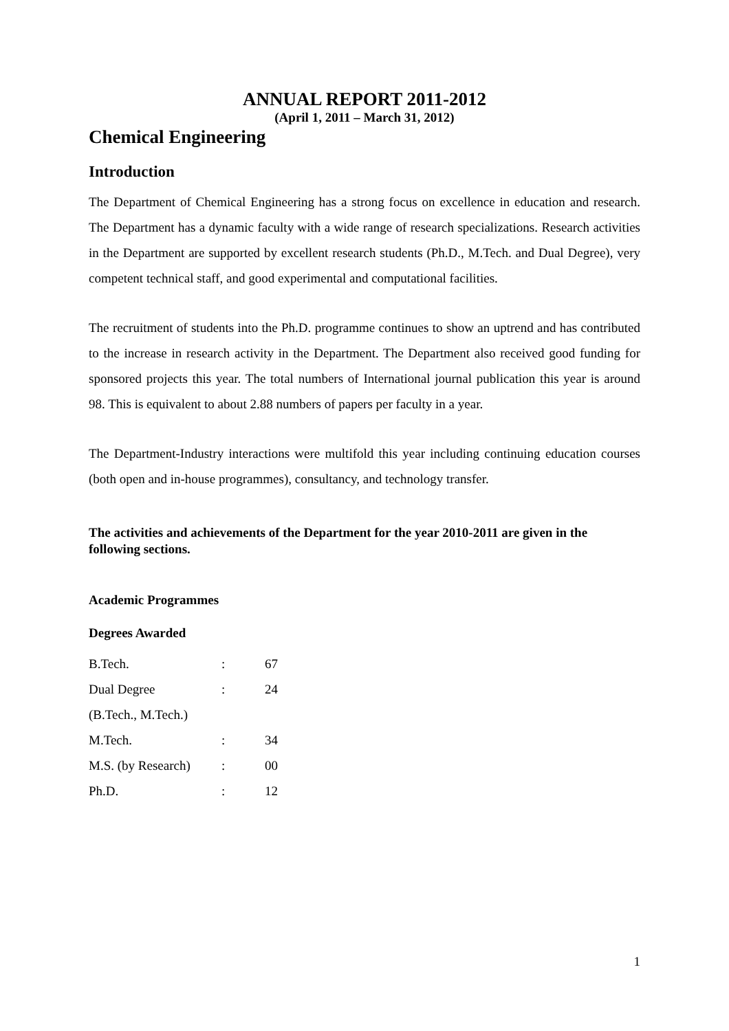ANNUAL REPORT 2011-2012
(April 1, 2011 – March 31, 2012)
Chemical Engineering
Introduction
The Department of Chemical Engineering has a strong focus on excellence in education and research. The Department has a dynamic faculty with a wide range of research specializations. Research activities in the Department are supported by excellent research students (Ph.D., M.Tech. and Dual Degree), very competent technical staff, and good experimental and computational facilities.
The recruitment of students into the Ph.D. programme continues to show an uptrend and has contributed to the increase in research activity in the Department. The Department also received good funding for sponsored projects this year. The total numbers of International journal publication this year is around 98. This is equivalent to about 2.88 numbers of papers per faculty in a year.
The Department-Industry interactions were multifold this year including continuing education courses (both open and in-house programmes), consultancy, and technology transfer.
The activities and achievements of the Department for the year 2010-2011 are given in the following sections.
Academic Programmes
Degrees Awarded
| B.Tech. | : | 67 |
| Dual Degree | : | 24 |
| (B.Tech., M.Tech.) | | |
| M.Tech. | : | 34 |
| M.S. (by Research) | : | 00 |
| Ph.D. | : | 12 |
1